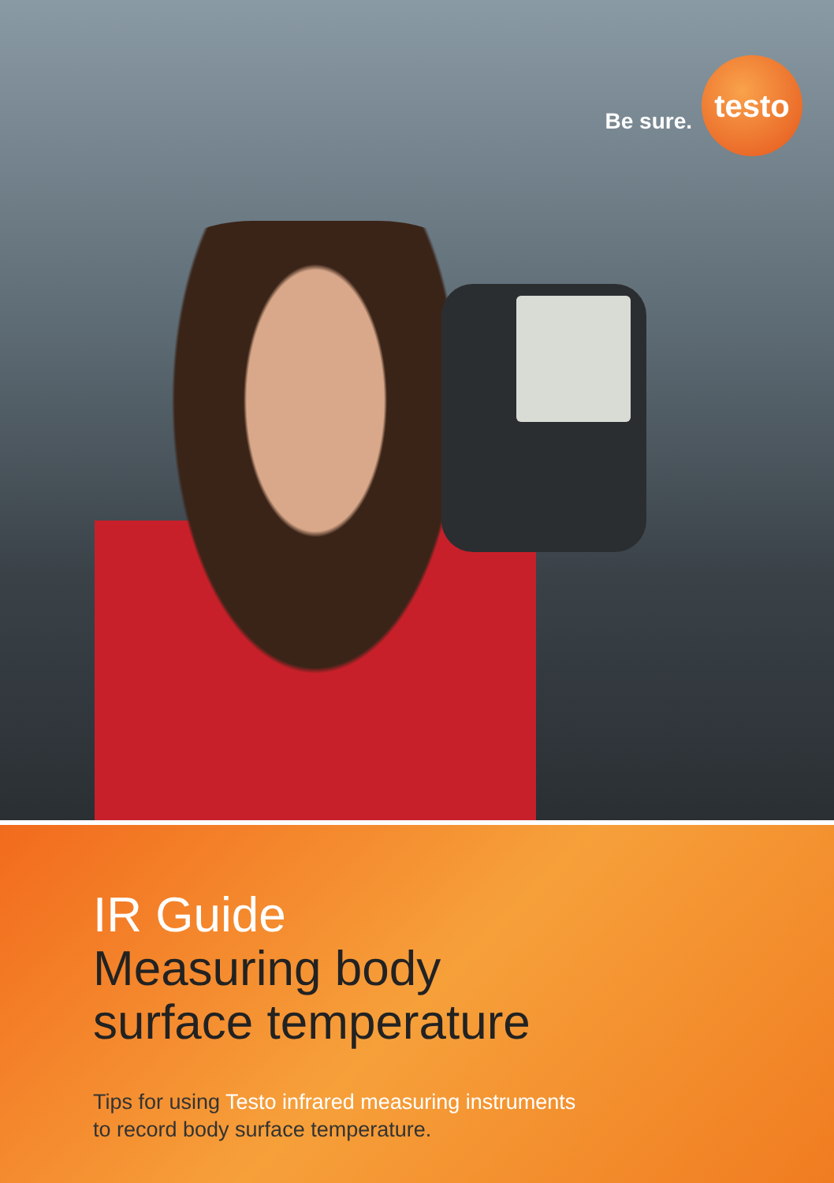Be sure.
testo
IR Guide
Measuring body
surface temperature
Tips for using Testo infrared measuring instruments
to record body surface temperature.